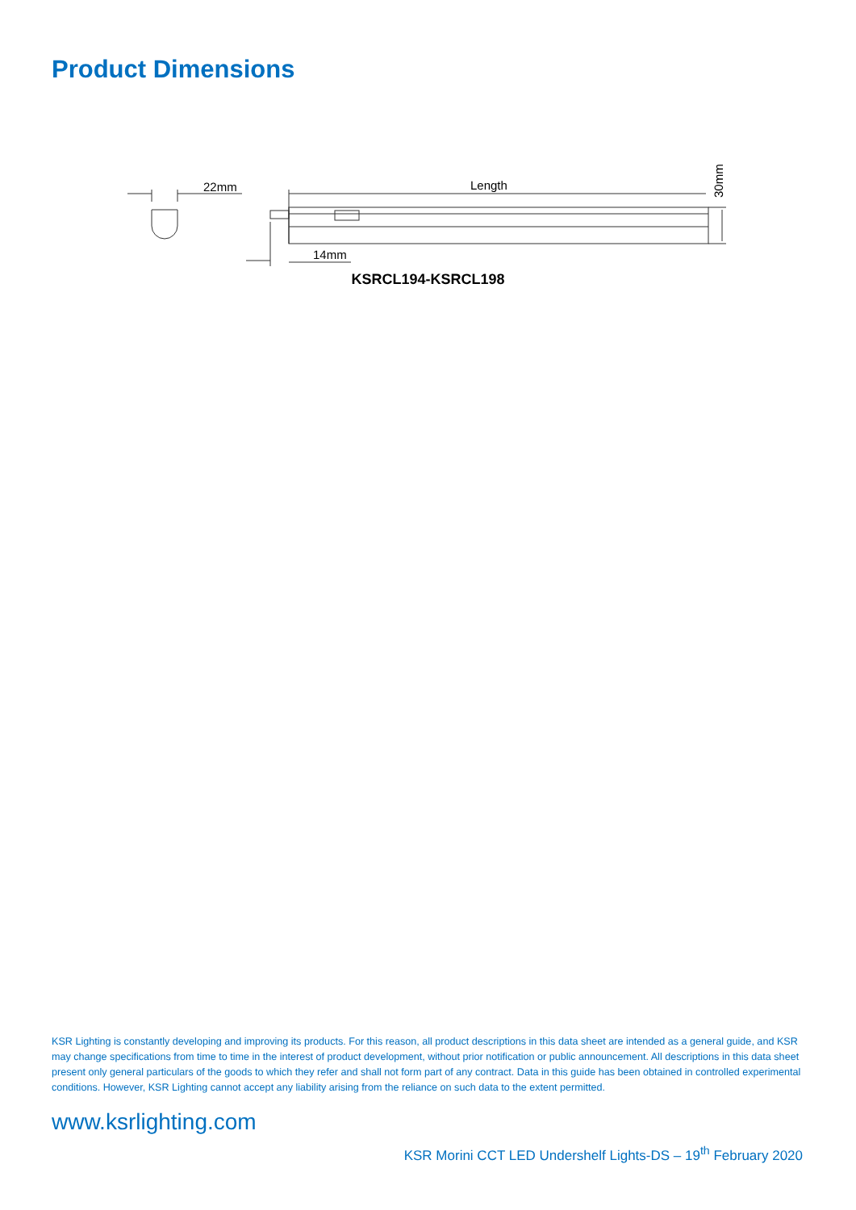Product Dimensions
22mm
Length
14mm
30mm
KSRCL194-KSRCL198
KSR Lighting is constantly developing and improving its products. For this reason, all product descriptions in this data sheet are intended as a general guide, and KSR may change specifications from time to time in the interest of product development, without prior notification or public announcement. All descriptions in this data sheet present only general particulars of the goods to which they refer and shall not form part of any contract. Data in this guide has been obtained in controlled experimental conditions. However, KSR Lighting cannot accept any liability arising from the reliance on such data to the extent permitted.
www.ksrlighting.com
KSR Morini CCT LED Undershelf Lights-DS – 19<sup>th</sup> February 2020